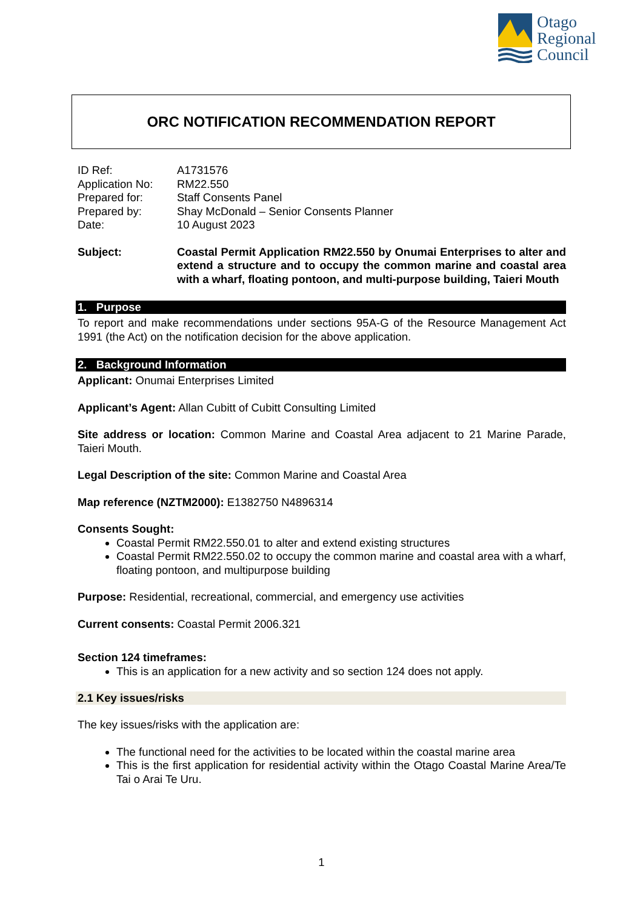Otago
Regional
Council
ORC NOTIFICATION RECOMMENDATION REPORT
ID Ref:
A1731576
Application No:
RM22.550
Prepared for:
Staff Consents Panel
Prepared by:
Shay McDonald – Senior Consents Planner
Date:
10 August 2023
Subject:
Coastal Permit Application RM22.550 by Onumai Enterprises to alter and extend a structure and to occupy the common marine and coastal area with a wharf, floating pontoon, and multi-purpose building, Taieri Mouth
1. Purpose
To report and make recommendations under sections 95A-G of the Resource Management Act 1991 (the Act) on the notification decision for the above application.
2. Background Information
Applicant: Onumai Enterprises Limited
Applicant’s Agent: Allan Cubitt of Cubitt Consulting Limited
Site address or location: Common Marine and Coastal Area adjacent to 21 Marine Parade, Taieri Mouth.
Legal Description of the site: Common Marine and Coastal Area
Map reference (NZTM2000): E1382750 N4896314
Consents Sought:
Coastal Permit RM22.550.01 to alter and extend existing structures
Coastal Permit RM22.550.02 to occupy the common marine and coastal area with a wharf, floating pontoon, and multipurpose building
Purpose: Residential, recreational, commercial, and emergency use activities
Current consents: Coastal Permit 2006.321
Section 124 timeframes:
This is an application for a new activity and so section 124 does not apply.
2.1 Key issues/risks
The key issues/risks with the application are:
The functional need for the activities to be located within the coastal marine area
This is the first application for residential activity within the Otago Coastal Marine Area/Te Tai o Arai Te Uru.
1